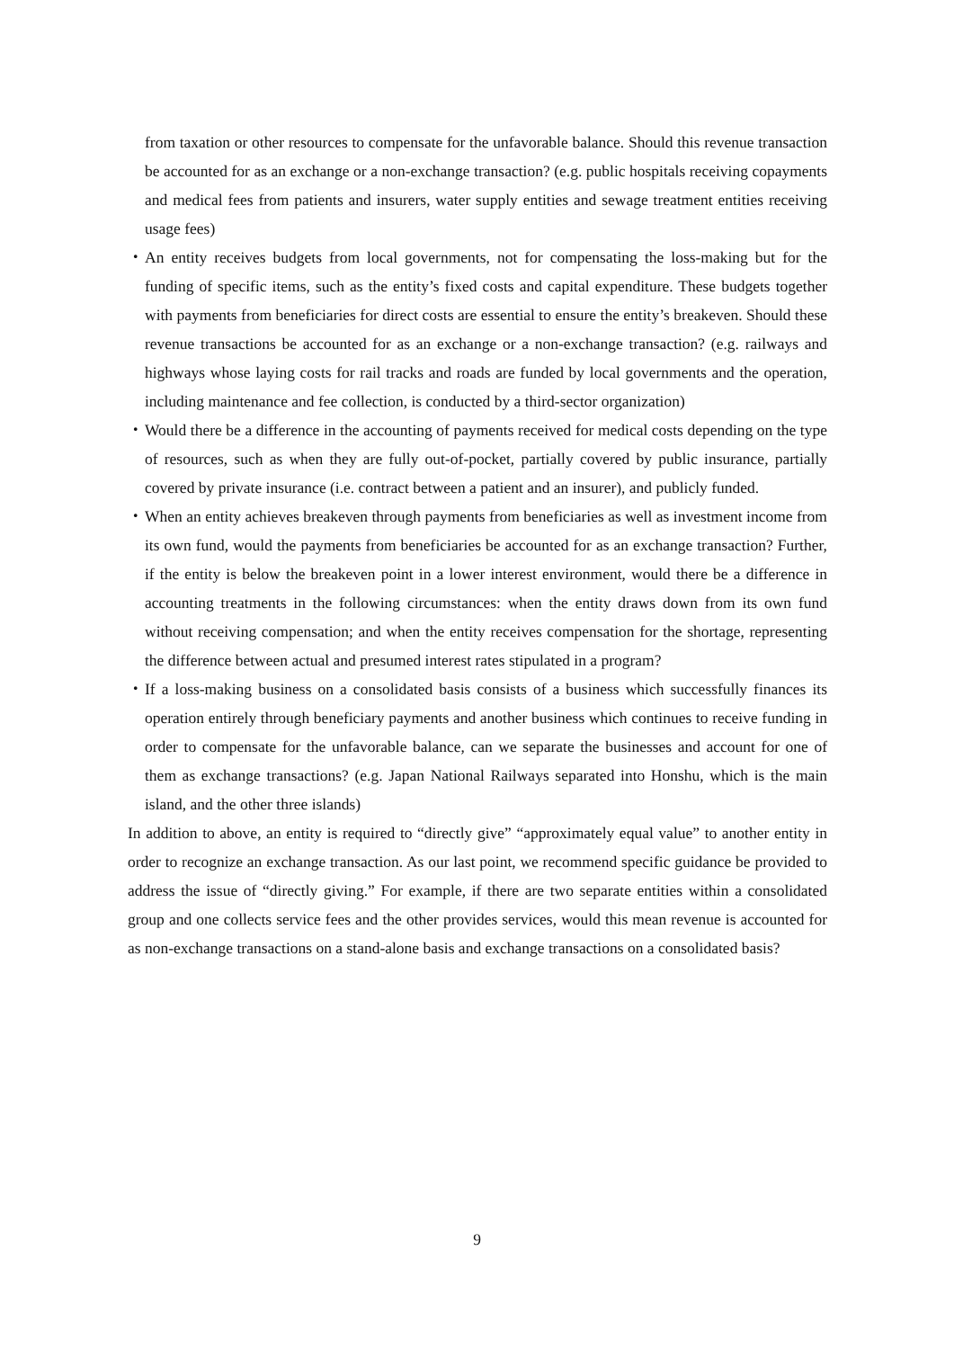from taxation or other resources to compensate for the unfavorable balance. Should this revenue transaction be accounted for as an exchange or a non-exchange transaction? (e.g. public hospitals receiving copayments and medical fees from patients and insurers, water supply entities and sewage treatment entities receiving usage fees)
・ An entity receives budgets from local governments, not for compensating the loss-making but for the funding of specific items, such as the entity’s fixed costs and capital expenditure. These budgets together with payments from beneficiaries for direct costs are essential to ensure the entity’s breakeven. Should these revenue transactions be accounted for as an exchange or a non-exchange transaction? (e.g. railways and highways whose laying costs for rail tracks and roads are funded by local governments and the operation, including maintenance and fee collection, is conducted by a third-sector organization)
・ Would there be a difference in the accounting of payments received for medical costs depending on the type of resources, such as when they are fully out-of-pocket, partially covered by public insurance, partially covered by private insurance (i.e. contract between a patient and an insurer), and publicly funded.
・ When an entity achieves breakeven through payments from beneficiaries as well as investment income from its own fund, would the payments from beneficiaries be accounted for as an exchange transaction? Further, if the entity is below the breakeven point in a lower interest environment, would there be a difference in accounting treatments in the following circumstances: when the entity draws down from its own fund without receiving compensation; and when the entity receives compensation for the shortage, representing the difference between actual and presumed interest rates stipulated in a program?
・ If a loss-making business on a consolidated basis consists of a business which successfully finances its operation entirely through beneficiary payments and another business which continues to receive funding in order to compensate for the unfavorable balance, can we separate the businesses and account for one of them as exchange transactions? (e.g. Japan National Railways separated into Honshu, which is the main island, and the other three islands)
In addition to above, an entity is required to “directly give” “approximately equal value” to another entity in order to recognize an exchange transaction. As our last point, we recommend specific guidance be provided to address the issue of “directly giving.” For example, if there are two separate entities within a consolidated group and one collects service fees and the other provides services, would this mean revenue is accounted for as non-exchange transactions on a stand-alone basis and exchange transactions on a consolidated basis?
9